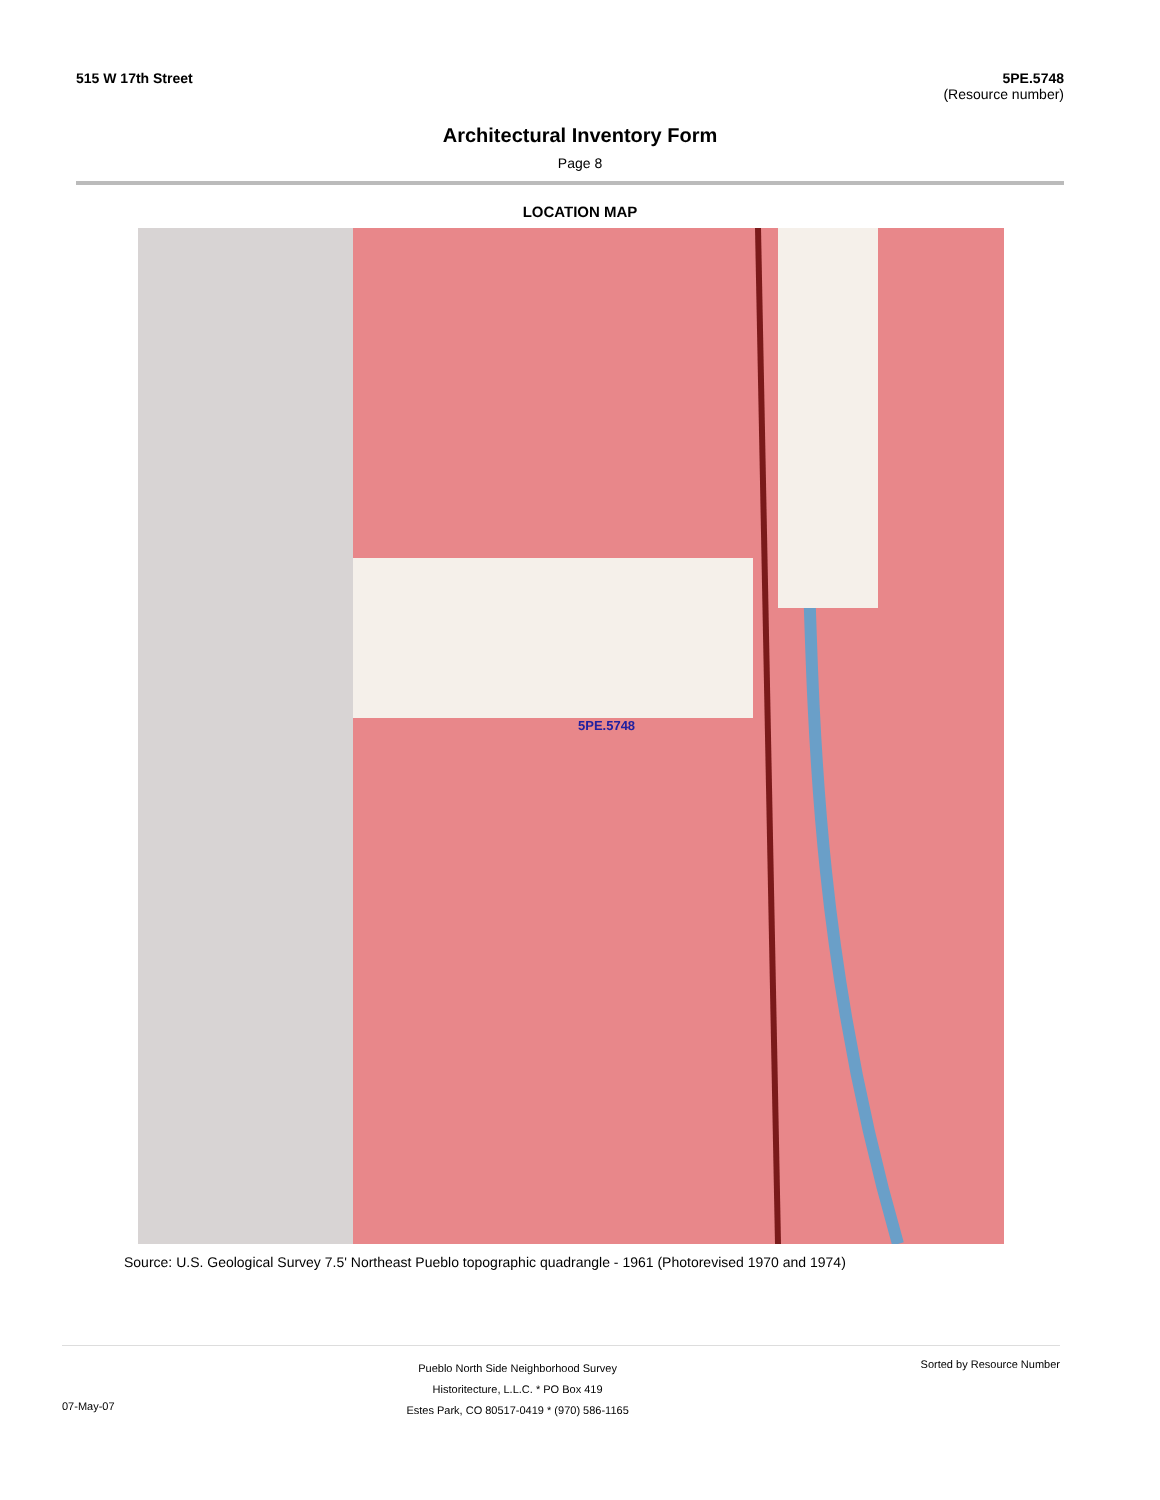515 W 17th Street 5PE.5748
(Resource number)
Architectural Inventory Form
Page 8
LOCATION MAP
5PE.5748
Source: U.S. Geological Survey 7.5' Northeast Pueblo topographic quadrangle - 1961 (Photorevised 1970 and 1974)
07-May-07
Pueblo North Side Neighborhood Survey
Historitecture, L.L.C. * PO Box 419
Estes Park, CO 80517-0419 * (970) 586-1165
Sorted by Resource Number